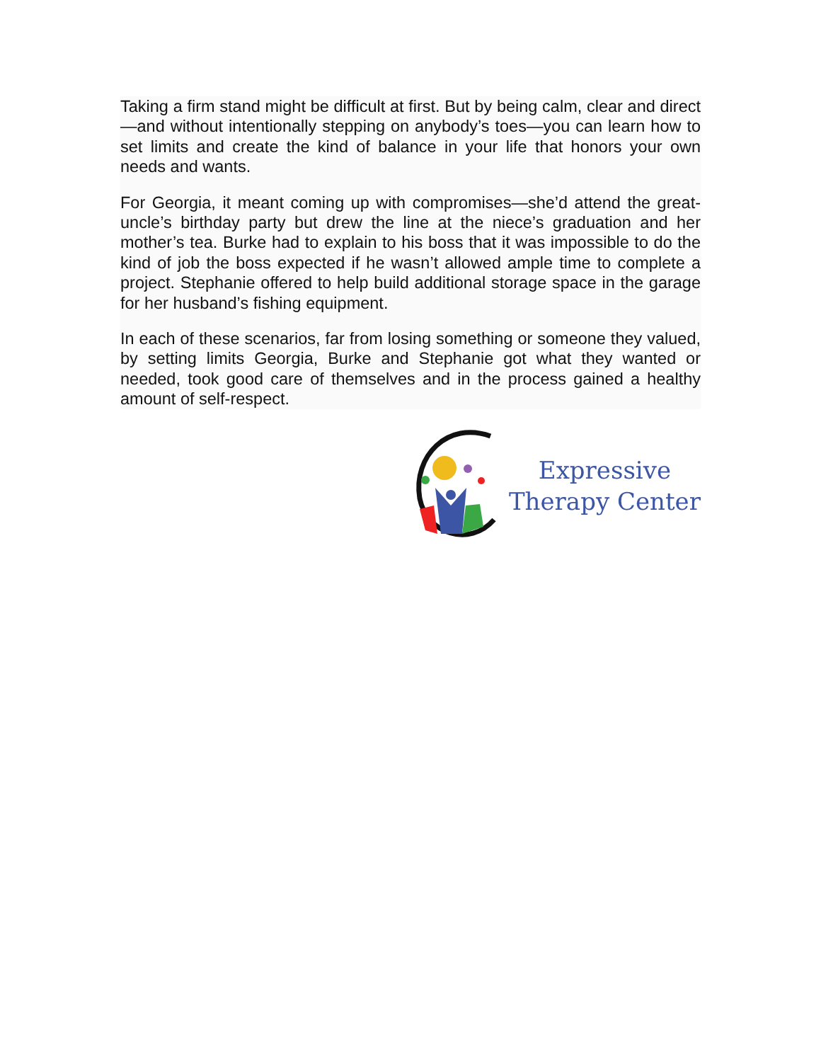Taking a firm stand might be difficult at first. But by being calm, clear and direct—and without intentionally stepping on anybody’s toes—you can learn how to set limits and create the kind of balance in your life that honors your own needs and wants.
For Georgia, it meant coming up with compromises—she’d attend the great-uncle’s birthday party but drew the line at the niece’s graduation and her mother’s tea. Burke had to explain to his boss that it was impossible to do the kind of job the boss expected if he wasn’t allowed ample time to complete a project. Stephanie offered to help build additional storage space in the garage for her husband’s fishing equipment.
In each of these scenarios, far from losing something or someone they valued, by setting limits Georgia, Burke and Stephanie got what they wanted or needed, took good care of themselves and in the process gained a healthy amount of self-respect.
Expressive
Therapy Center